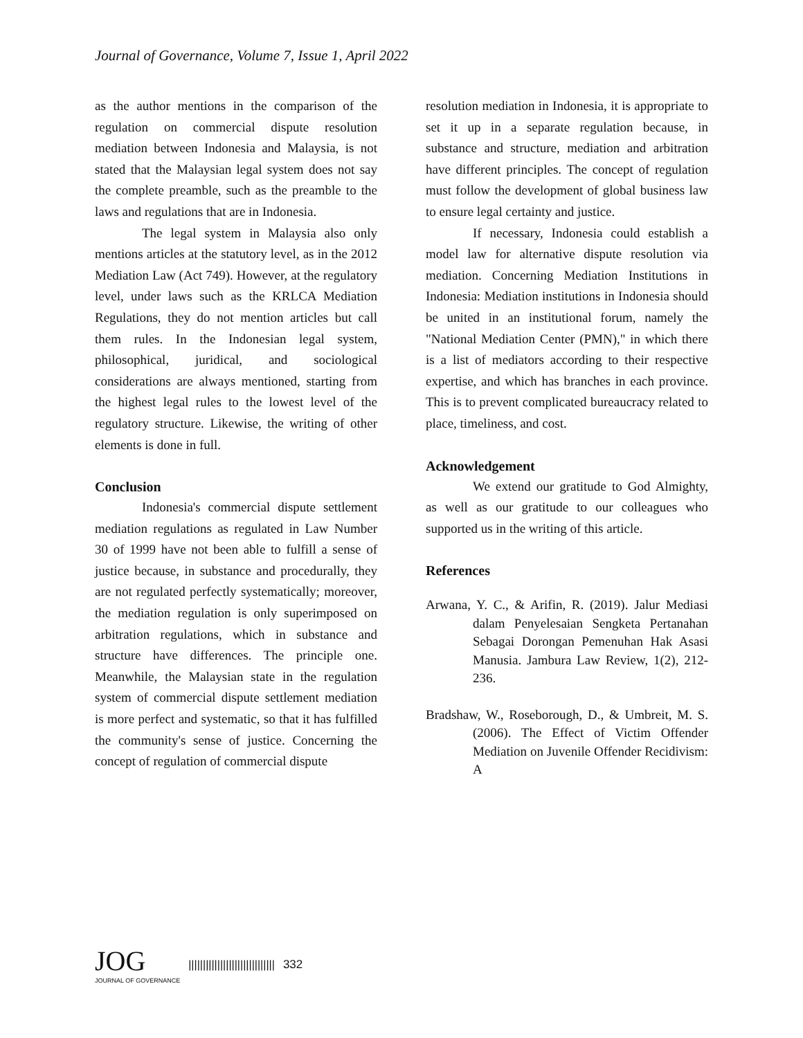Journal of Governance, Volume 7, Issue 1, April 2022
as the author mentions in the comparison of the regulation on commercial dispute resolution mediation between Indonesia and Malaysia, is not stated that the Malaysian legal system does not say the complete preamble, such as the preamble to the laws and regulations that are in Indonesia.
The legal system in Malaysia also only mentions articles at the statutory level, as in the 2012 Mediation Law (Act 749). However, at the regulatory level, under laws such as the KRLCA Mediation Regulations, they do not mention articles but call them rules. In the Indonesian legal system, philosophical, juridical, and sociological considerations are always mentioned, starting from the highest legal rules to the lowest level of the regulatory structure. Likewise, the writing of other elements is done in full.
Conclusion
Indonesia's commercial dispute settlement mediation regulations as regulated in Law Number 30 of 1999 have not been able to fulfill a sense of justice because, in substance and procedurally, they are not regulated perfectly systematically; moreover, the mediation regulation is only superimposed on arbitration regulations, which in substance and structure have differences. The principle one. Meanwhile, the Malaysian state in the regulation system of commercial dispute settlement mediation is more perfect and systematic, so that it has fulfilled the community's sense of justice. Concerning the concept of regulation of commercial dispute
resolution mediation in Indonesia, it is appropriate to set it up in a separate regulation because, in substance and structure, mediation and arbitration have different principles. The concept of regulation must follow the development of global business law to ensure legal certainty and justice.
If necessary, Indonesia could establish a model law for alternative dispute resolution via mediation. Concerning Mediation Institutions in Indonesia: Mediation institutions in Indonesia should be united in an institutional forum, namely the "National Mediation Center (PMN)," in which there is a list of mediators according to their respective expertise, and which has branches in each province. This is to prevent complicated bureaucracy related to place, timeliness, and cost.
Acknowledgement
We extend our gratitude to God Almighty, as well as our gratitude to our colleagues who supported us in the writing of this article.
References
Arwana, Y. C., & Arifin, R. (2019). Jalur Mediasi dalam Penyelesaian Sengketa Pertanahan Sebagai Dorongan Pemenuhan Hak Asasi Manusia. Jambura Law Review, 1(2), 212-236.
Bradshaw, W., Roseborough, D., & Umbreit, M. S. (2006). The Effect of Victim Offender Mediation on Juvenile Offender Recidivism: A
JOG
JOURNAL OF GOVERNANCE
|||||||||||||||||||||||||||||| 332